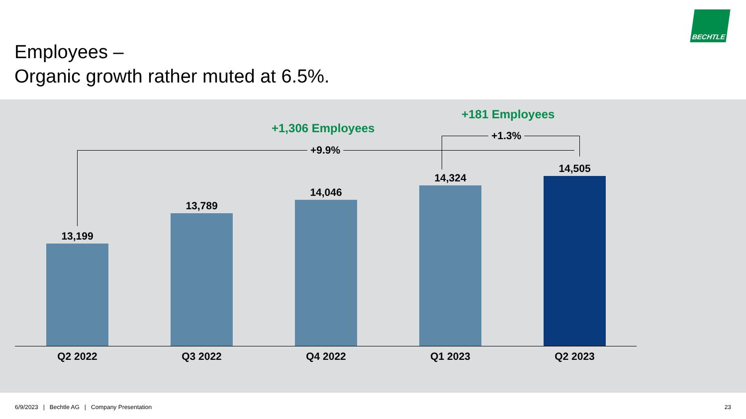BECHTLE
Employees –
Organic growth rather muted at 6.5%.
+181 Employees
+1,306 Employees
+1.3%
+9.9%
13,199
13,789
14,046
14,324
14,505
Q2 2022 Q3 2022 Q4 2022 Q1 2023 Q2 2023
6/9/2023 | Bechtle AG | Company Presentation 23